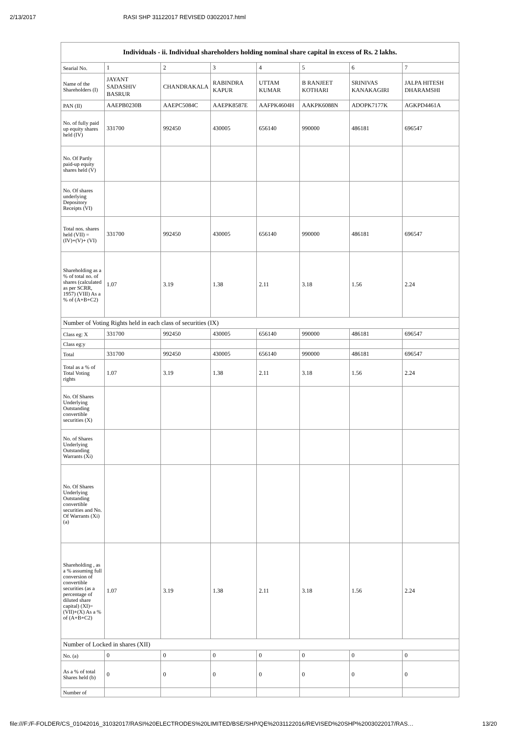2/13/2017 RASI SHP 31122017 REVISED 03022017.html
| Individuals - ii. Individual shareholders holding nominal share capital in excess of Rs. 2 lakhs. | | | | | | | |
| --- | --- | --- | --- | --- | --- | --- | --- |
| Searial No. | 1 | 2 | 3 | 4 | 5 | 6 | 7 |
| Name of the Shareholders (I) | JAYANT SADASHIV BASRUR | CHANDRAKALA | RABINDRA KAPUR | UTTAM KUMAR | B RANJEET KOTHARI | SRINIVAS KANAKAGIRI | JALPA HITESH DHARAMSHI |
| PAN (II) | AAEPB0230B | AAEPC5084C | AAEPK8587E | AAFPK4604H | AAKPK6088N | ADOPK7177K | AGKPD4461A |
| No. of fully paid up equity shares held (IV) | 331700 | 992450 | 430005 | 656140 | 990000 | 486181 | 696547 |
| No. Of Partly paid-up equity shares held (V) | | | | | | | |
| No. Of shares underlying Depository Receipts (VI) | | | | | | | |
| Total nos. shares held (VII) = (IV)+(V)+ (VI) | 331700 | 992450 | 430005 | 656140 | 990000 | 486181 | 696547 |
| Shareholding as a % of total no. of shares (calculated as per SCRR, 1957) (VIII) As a % of (A+B+C2) | 1.07 | 3.19 | 1.38 | 2.11 | 3.18 | 1.56 | 2.24 |
| Number of Voting Rights held in each class of securities (IX) | | | | | | | |
| Class eg: X | 331700 | 992450 | 430005 | 656140 | 990000 | 486181 | 696547 |
| Class eg:y | | | | | | | |
| Total | 331700 | 992450 | 430005 | 656140 | 990000 | 486181 | 696547 |
| Total as a % of Total Voting rights | 1.07 | 3.19 | 1.38 | 2.11 | 3.18 | 1.56 | 2.24 |
| No. Of Shares Underlying Outstanding convertible securities (X) | | | | | | | |
| No. of Shares Underlying Outstanding Warrants (Xi) | | | | | | | |
| No. Of Shares Underlying Outstanding convertible securities and No. Of Warrants (Xi) (a) | | | | | | | |
| Shareholding , as a % assuming full conversion of convertible securities (as a percentage of diluted share capital) (XI)= (VII)+(X) As a % of (A+B+C2) | 1.07 | 3.19 | 1.38 | 2.11 | 3.18 | 1.56 | 2.24 |
| Number of Locked in shares (XII) | | | | | | | |
| No. (a) | 0 | 0 | 0 | 0 | 0 | 0 | 0 |
| As a % of total Shares held (b) | 0 | 0 | 0 | 0 | 0 | 0 | 0 |
| Number of | | | | | | | |
file:///F:/F-FOLDER/CS_01042016_31032017/RASI%20ELECTRODES%20LIMITED/BSE/SHP/QE%2031122016/REVISED%20SHP%2003022017/RAS… 13/20